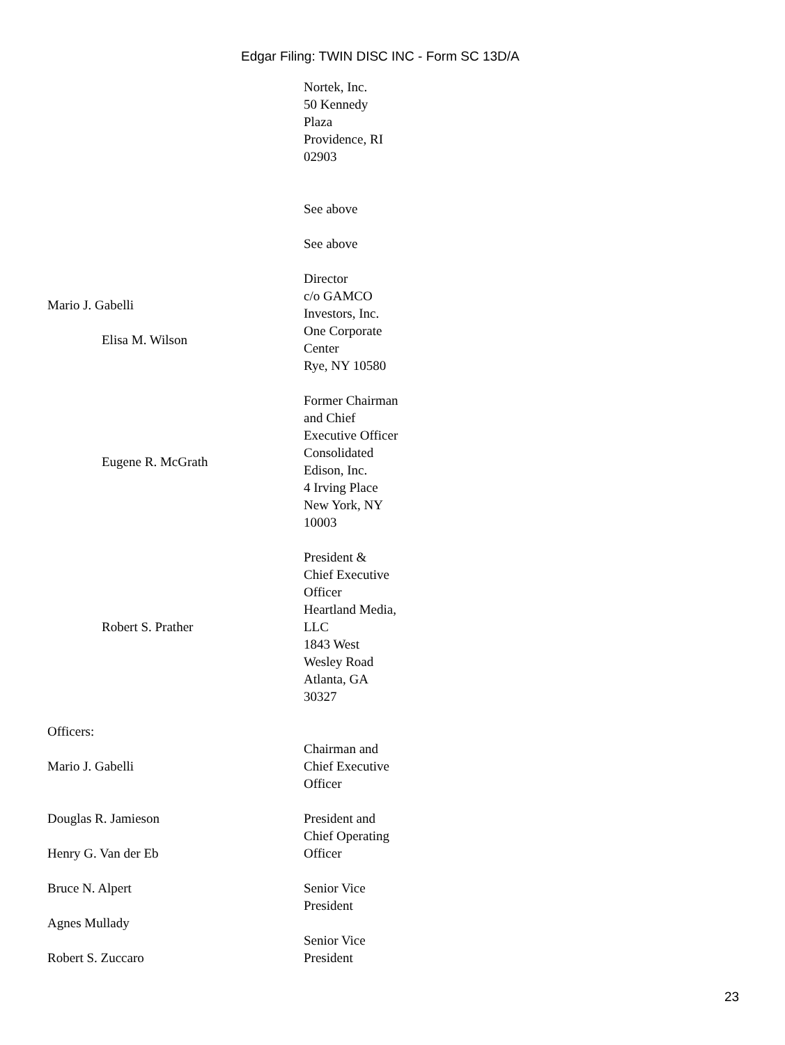Edgar Filing: TWIN DISC INC - Form SC 13D/A
| | Nortek, Inc. 50 Kennedy Plaza Providence, RI 02903 |
| | See above |
| | See above |
| Mario J. Gabelli Elisa M. Wilson | Director c/o GAMCO Investors, Inc. One Corporate Center Rye, NY 10580 |
| Eugene R. McGrath | Former Chairman and Chief Executive Officer Consolidated Edison, Inc. 4 Irving Place New York, NY 10003 |
| Robert S. Prather | President & Chief Executive Officer Heartland Media, LLC 1843 West Wesley Road Atlanta, GA 30327 |
| Officers: | |
| Mario J. Gabelli | Chairman and Chief Executive Officer |
| Douglas R. Jamieson Henry G. Van der Eb | President and Chief Operating Officer |
| Bruce N. Alpert Agnes Mullady Robert S. Zuccaro | Senior Vice President Senior Vice President |
23